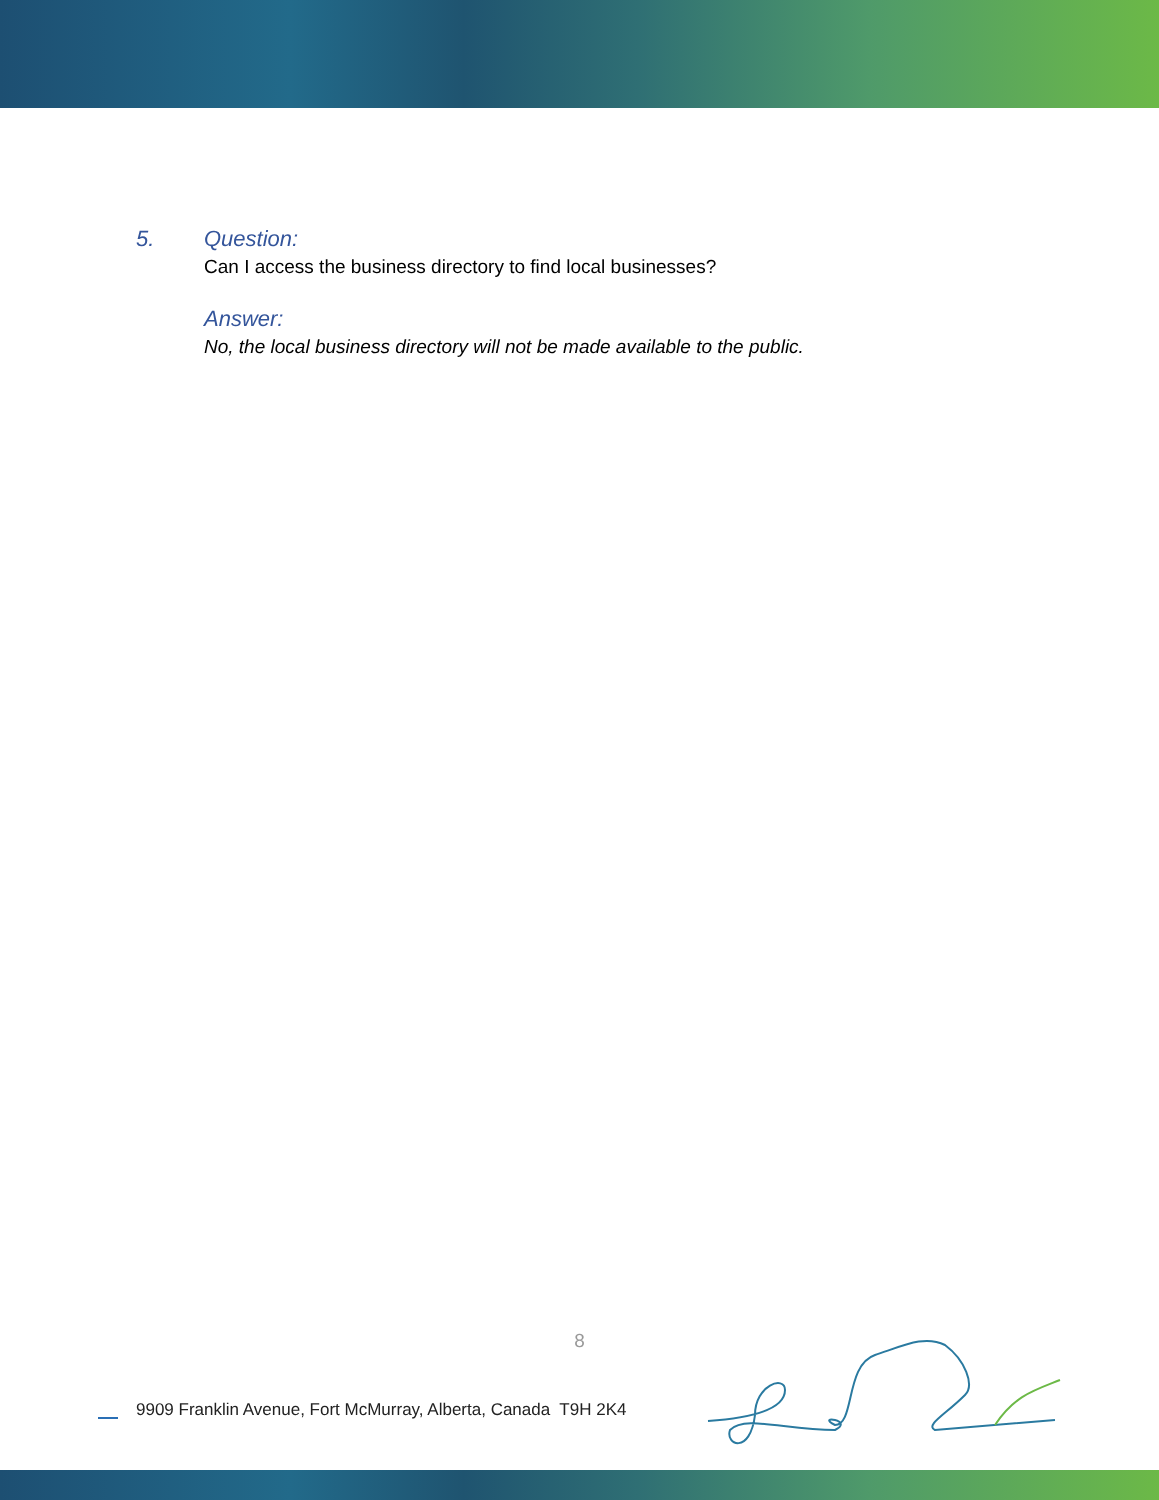5. Question:
Can I access the business directory to find local businesses?
Answer:
No, the local business directory will not be made available to the public.
8
9909 Franklin Avenue, Fort McMurray, Alberta, Canada T9H 2K4